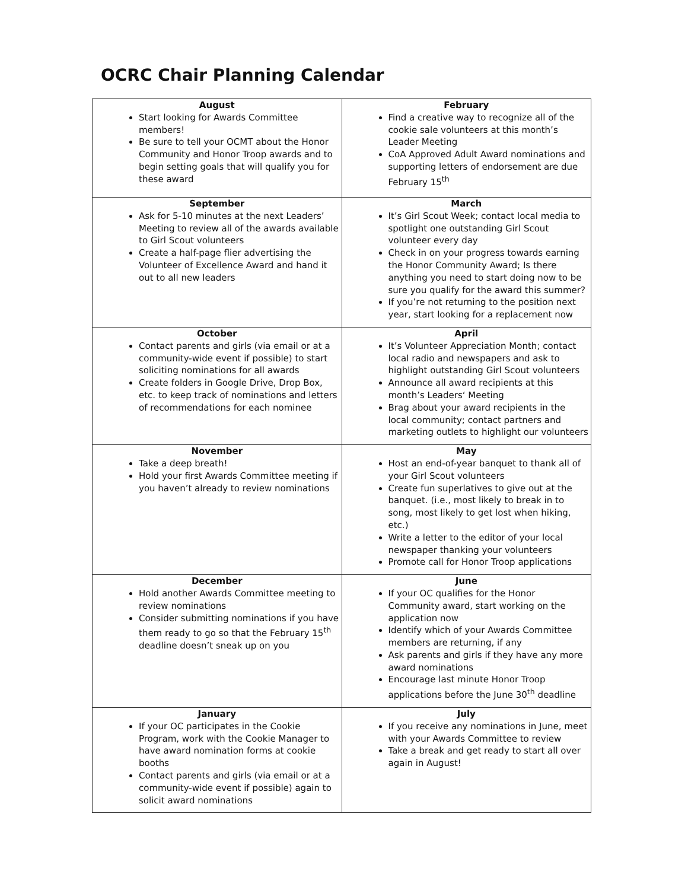OCRC Chair Planning Calendar
| August Start looking for Awards Committee members! Be sure to tell your OCMT about the Honor Community and Honor Troop awards and to begin setting goals that will qualify you for these award | February Find a creative way to recognize all of the cookie sale volunteers at this month’s Leader Meeting CoA Approved Adult Award nominations and supporting letters of endorsement are due February 15<sup>th</sup> |
| September Ask for 5-10 minutes at the next Leaders’ Meeting to review all of the awards available to Girl Scout volunteers Create a half-page flier advertising the Volunteer of Excellence Award and hand it out to all new leaders | March It’s Girl Scout Week; contact local media to spotlight one outstanding Girl Scout volunteer every day Check in on your progress towards earning the Honor Community Award; Is there anything you need to start doing now to be sure you qualify for the award this summer? If you’re not returning to the position next year, start looking for a replacement now |
| October Contact parents and girls (via email or at a community-wide event if possible) to start soliciting nominations for all awards Create folders in Google Drive, Drop Box, etc. to keep track of nominations and letters of recommendations for each nominee | April It’s Volunteer Appreciation Month; contact local radio and newspapers and ask to highlight outstanding Girl Scout volunteers Announce all award recipients at this month’s Leaders‘ Meeting Brag about your award recipients in the local community; contact partners and marketing outlets to highlight our volunteers |
| November Take a deep breath! Hold your first Awards Committee meeting if you haven’t already to review nominations | May Host an end-of-year banquet to thank all of your Girl Scout volunteers Create fun superlatives to give out at the banquet. (i.e., most likely to break in to song, most likely to get lost when hiking, etc.) Write a letter to the editor of your local newspaper thanking your volunteers Promote call for Honor Troop applications |
| December Hold another Awards Committee meeting to review nominations Consider submitting nominations if you have them ready to go so that the February 15<sup>th</sup> deadline doesn’t sneak up on you | June If your OC qualifies for the Honor Community award, start working on the application now Identify which of your Awards Committee members are returning, if any Ask parents and girls if they have any more award nominations Encourage last minute Honor Troop applications before the June 30<sup>th</sup> deadline |
| January If your OC participates in the Cookie Program, work with the Cookie Manager to have award nomination forms at cookie booths Contact parents and girls (via email or at a community-wide event if possible) again to solicit award nominations | July If you receive any nominations in June, meet with your Awards Committee to review Take a break and get ready to start all over again in August! |